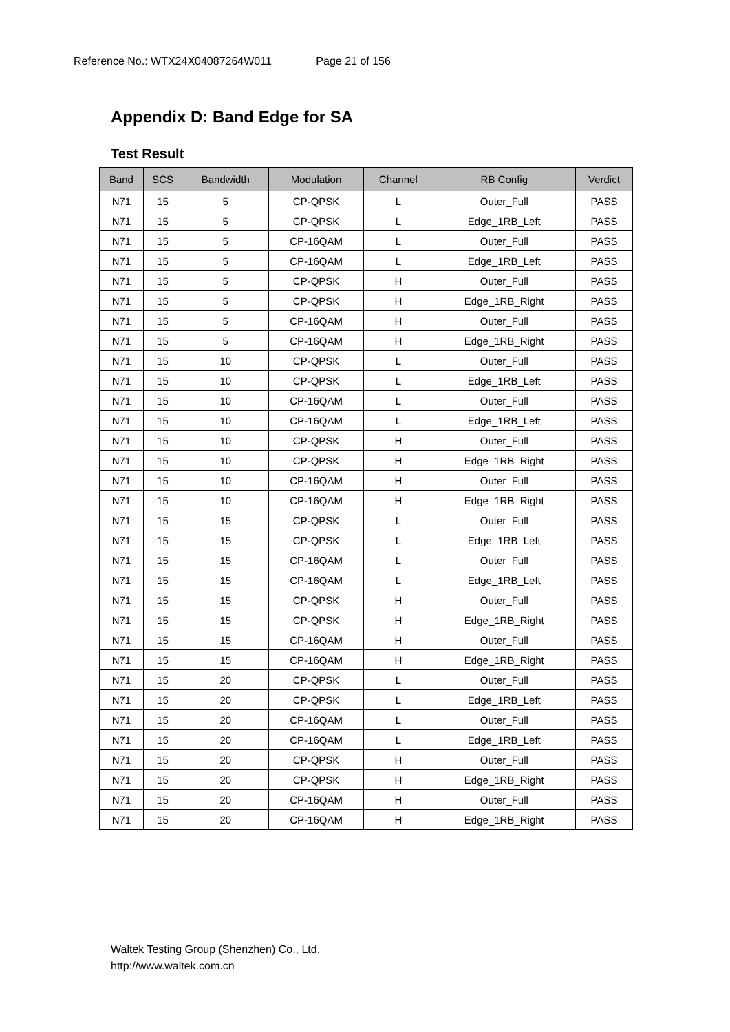Reference No.: WTX24X04087264W011 Page 21 of 156
Appendix D: Band Edge for SA
Test Result
| Band | SCS | Bandwidth | Modulation | Channel | RB Config | Verdict |
| --- | --- | --- | --- | --- | --- | --- |
| N71 | 15 | 5 | CP-QPSK | L | Outer_Full | PASS |
| N71 | 15 | 5 | CP-QPSK | L | Edge_1RB_Left | PASS |
| N71 | 15 | 5 | CP-16QAM | L | Outer_Full | PASS |
| N71 | 15 | 5 | CP-16QAM | L | Edge_1RB_Left | PASS |
| N71 | 15 | 5 | CP-QPSK | H | Outer_Full | PASS |
| N71 | 15 | 5 | CP-QPSK | H | Edge_1RB_Right | PASS |
| N71 | 15 | 5 | CP-16QAM | H | Outer_Full | PASS |
| N71 | 15 | 5 | CP-16QAM | H | Edge_1RB_Right | PASS |
| N71 | 15 | 10 | CP-QPSK | L | Outer_Full | PASS |
| N71 | 15 | 10 | CP-QPSK | L | Edge_1RB_Left | PASS |
| N71 | 15 | 10 | CP-16QAM | L | Outer_Full | PASS |
| N71 | 15 | 10 | CP-16QAM | L | Edge_1RB_Left | PASS |
| N71 | 15 | 10 | CP-QPSK | H | Outer_Full | PASS |
| N71 | 15 | 10 | CP-QPSK | H | Edge_1RB_Right | PASS |
| N71 | 15 | 10 | CP-16QAM | H | Outer_Full | PASS |
| N71 | 15 | 10 | CP-16QAM | H | Edge_1RB_Right | PASS |
| N71 | 15 | 15 | CP-QPSK | L | Outer_Full | PASS |
| N71 | 15 | 15 | CP-QPSK | L | Edge_1RB_Left | PASS |
| N71 | 15 | 15 | CP-16QAM | L | Outer_Full | PASS |
| N71 | 15 | 15 | CP-16QAM | L | Edge_1RB_Left | PASS |
| N71 | 15 | 15 | CP-QPSK | H | Outer_Full | PASS |
| N71 | 15 | 15 | CP-QPSK | H | Edge_1RB_Right | PASS |
| N71 | 15 | 15 | CP-16QAM | H | Outer_Full | PASS |
| N71 | 15 | 15 | CP-16QAM | H | Edge_1RB_Right | PASS |
| N71 | 15 | 20 | CP-QPSK | L | Outer_Full | PASS |
| N71 | 15 | 20 | CP-QPSK | L | Edge_1RB_Left | PASS |
| N71 | 15 | 20 | CP-16QAM | L | Outer_Full | PASS |
| N71 | 15 | 20 | CP-16QAM | L | Edge_1RB_Left | PASS |
| N71 | 15 | 20 | CP-QPSK | H | Outer_Full | PASS |
| N71 | 15 | 20 | CP-QPSK | H | Edge_1RB_Right | PASS |
| N71 | 15 | 20 | CP-16QAM | H | Outer_Full | PASS |
| N71 | 15 | 20 | CP-16QAM | H | Edge_1RB_Right | PASS |
Waltek Testing Group (Shenzhen) Co., Ltd.
http://www.waltek.com.cn